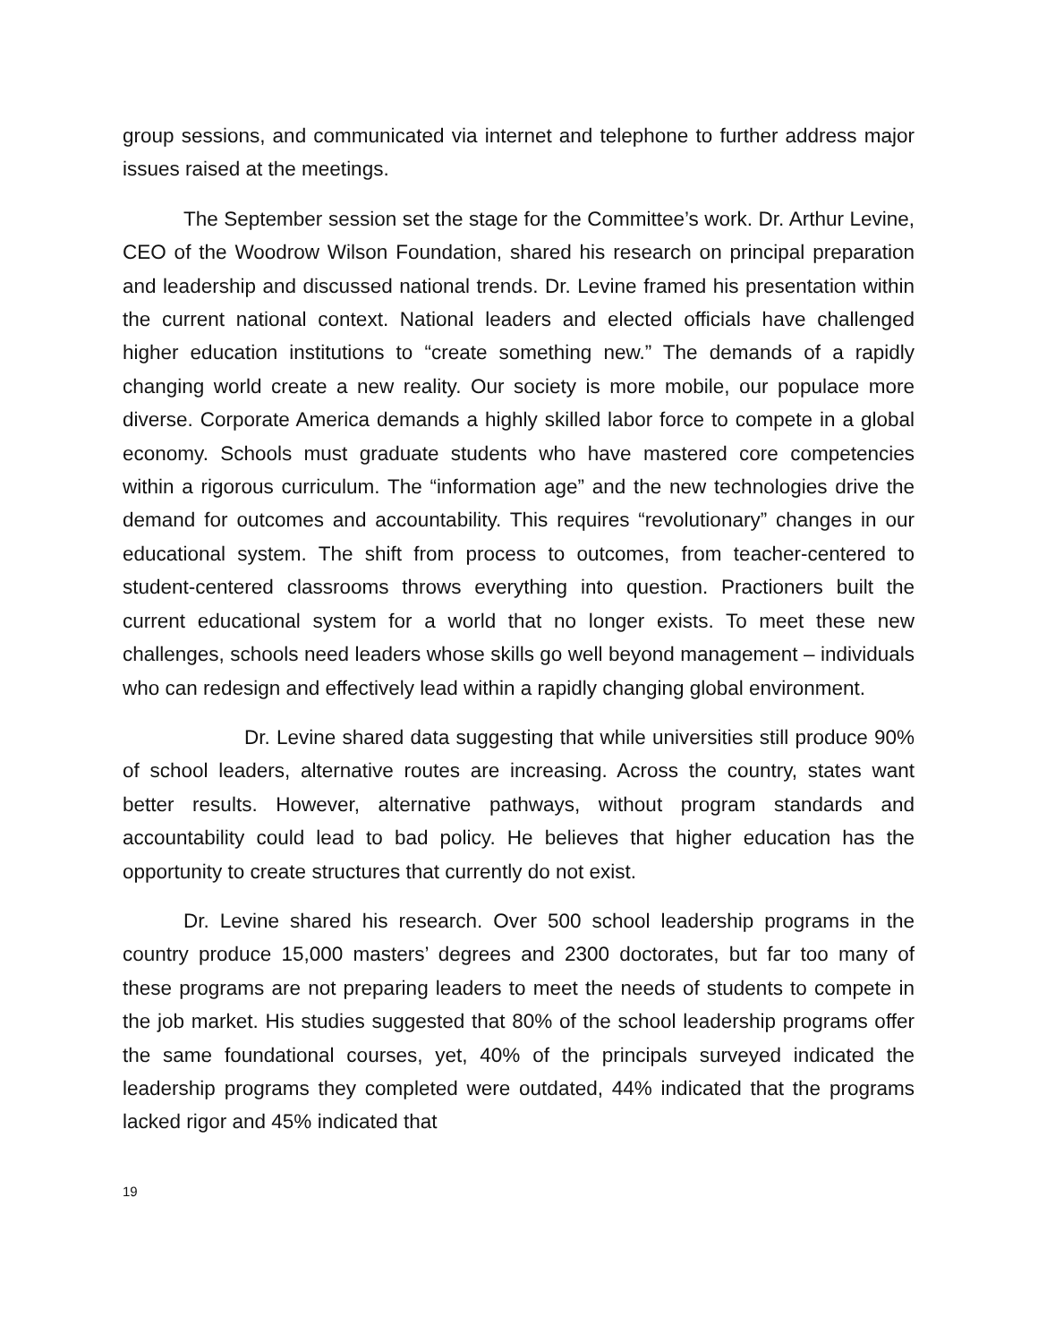group sessions, and communicated via internet and telephone to further address major issues raised at the meetings.
The September session set the stage for the Committee’s work. Dr. Arthur Levine, CEO of the Woodrow Wilson Foundation, shared his research on principal preparation and leadership and discussed national trends. Dr. Levine framed his presentation within the current national context. National leaders and elected officials have challenged higher education institutions to “create something new.” The demands of a rapidly changing world create a new reality. Our society is more mobile, our populace more diverse. Corporate America demands a highly skilled labor force to compete in a global economy. Schools must graduate students who have mastered core competencies within a rigorous curriculum. The “information age” and the new technologies drive the demand for outcomes and accountability. This requires “revolutionary” changes in our educational system. The shift from process to outcomes, from teacher-centered to student-centered classrooms throws everything into question. Practioners built the current educational system for a world that no longer exists. To meet these new challenges, schools need leaders whose skills go well beyond management – individuals who can redesign and effectively lead within a rapidly changing global environment.
Dr. Levine shared data suggesting that while universities still produce 90% of school leaders, alternative routes are increasing. Across the country, states want better results. However, alternative pathways, without program standards and accountability could lead to bad policy. He believes that higher education has the opportunity to create structures that currently do not exist.
Dr. Levine shared his research. Over 500 school leadership programs in the country produce 15,000 masters’ degrees and 2300 doctorates, but far too many of these programs are not preparing leaders to meet the needs of students to compete in the job market. His studies suggested that 80% of the school leadership programs offer the same foundational courses, yet, 40% of the principals surveyed indicated the leadership programs they completed were outdated, 44% indicated that the programs lacked rigor and 45% indicated that
19